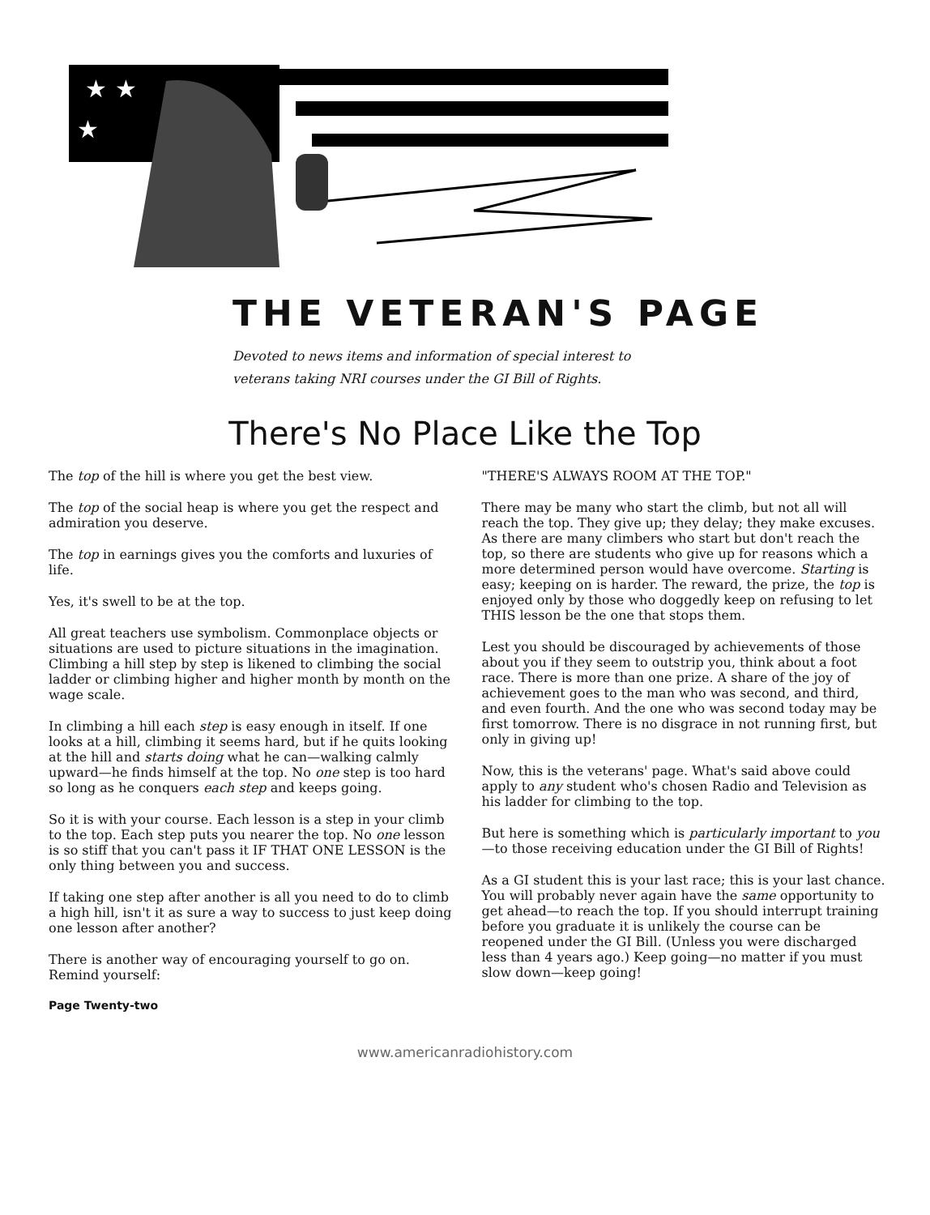★ ★
★
THE VETERAN'S PAGE
Devoted to news items and information of special interest to
veterans taking NRI courses under the GI Bill of Rights.
There's No Place Like the Top
The top of the hill is where you get the best view.
The top of the social heap is where you get the respect and admiration you deserve.
The top in earnings gives you the comforts and luxuries of life.
Yes, it's swell to be at the top.
All great teachers use symbolism. Commonplace objects or situations are used to picture situations in the imagination. Climbing a hill step by step is likened to climbing the social ladder or climbing higher and higher month by month on the wage scale.
In climbing a hill each step is easy enough in itself. If one looks at a hill, climbing it seems hard, but if he quits looking at the hill and starts doing what he can—walking calmly upward—he finds himself at the top. No one step is too hard so long as he conquers each step and keeps going.
So it is with your course. Each lesson is a step in your climb to the top. Each step puts you nearer the top. No one lesson is so stiff that you can't pass it IF THAT ONE LESSON is the only thing between you and success.
If taking one step after another is all you need to do to climb a high hill, isn't it as sure a way to success to just keep doing one lesson after another?
There is another way of encouraging yourself to go on. Remind yourself:
"THERE'S ALWAYS ROOM AT THE TOP."
There may be many who start the climb, but not all will reach the top. They give up; they delay; they make excuses. As there are many climbers who start but don't reach the top, so there are students who give up for reasons which a more determined person would have overcome. Starting is easy; keeping on is harder. The reward, the prize, the top is enjoyed only by those who doggedly keep on refusing to let THIS lesson be the one that stops them.
Lest you should be discouraged by achievements of those about you if they seem to outstrip you, think about a foot race. There is more than one prize. A share of the joy of achievement goes to the man who was second, and third, and even fourth. And the one who was second today may be first tomorrow. There is no disgrace in not running first, but only in giving up!
Now, this is the veterans' page. What's said above could apply to any student who's chosen Radio and Television as his ladder for climbing to the top.
But here is something which is particularly important to you—to those receiving education under the GI Bill of Rights!
As a GI student this is your last race; this is your last chance. You will probably never again have the same opportunity to get ahead—to reach the top. If you should interrupt training before you graduate it is unlikely the course can be reopened under the GI Bill. (Unless you were discharged less than 4 years ago.) Keep going—no matter if you must slow down—keep going!
Page Twenty-two
www.americanradiohistory.com